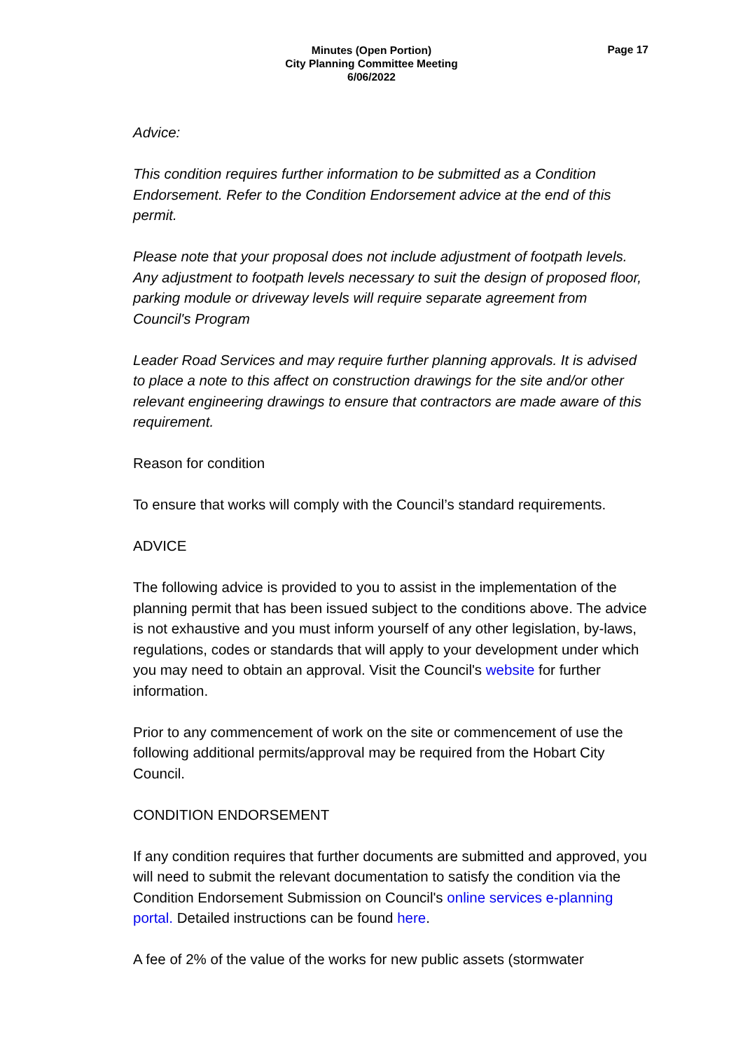Minutes (Open Portion)
City Planning Committee Meeting
6/06/2022
Page 17
Advice:
This condition requires further information to be submitted as a Condition Endorsement. Refer to the Condition Endorsement advice at the end of this permit.
Please note that your proposal does not include adjustment of footpath levels. Any adjustment to footpath levels necessary to suit the design of proposed floor, parking module or driveway levels will require separate agreement from Council's Program
Leader Road Services and may require further planning approvals. It is advised to place a note to this affect on construction drawings for the site and/or other relevant engineering drawings to ensure that contractors are made aware of this requirement.
Reason for condition
To ensure that works will comply with the Council’s standard requirements.
ADVICE
The following advice is provided to you to assist in the implementation of the planning permit that has been issued subject to the conditions above. The advice is not exhaustive and you must inform yourself of any other legislation, by-laws, regulations, codes or standards that will apply to your development under which you may need to obtain an approval. Visit the Council's website for further information.
Prior to any commencement of work on the site or commencement of use the following additional permits/approval may be required from the Hobart City Council.
CONDITION ENDORSEMENT
If any condition requires that further documents are submitted and approved, you will need to submit the relevant documentation to satisfy the condition via the Condition Endorsement Submission on Council's online services e-planning portal. Detailed instructions can be found here.
A fee of 2% of the value of the works for new public assets (stormwater